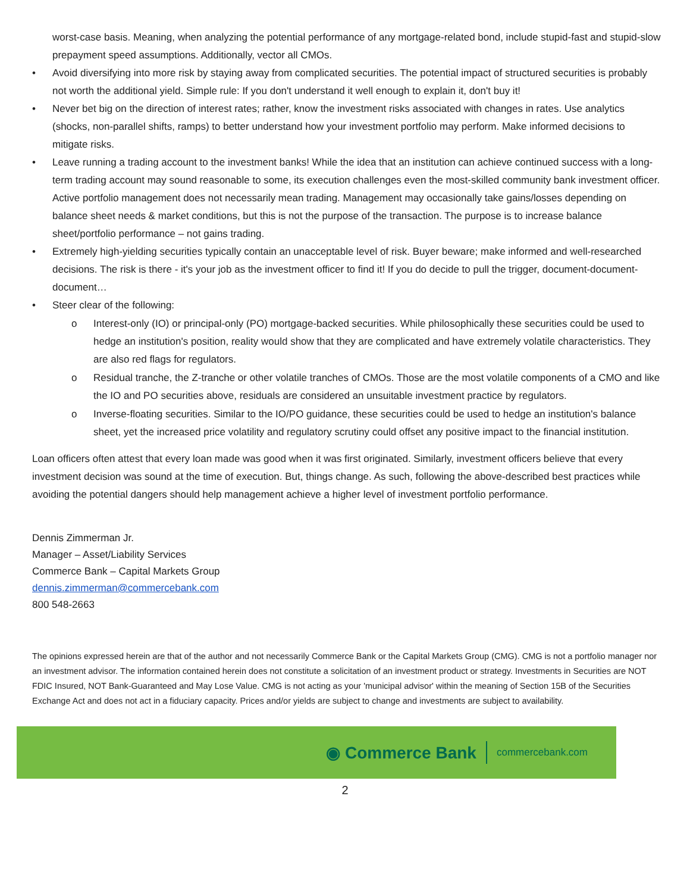worst-case basis. Meaning, when analyzing the potential performance of any mortgage-related bond, include stupid-fast and stupid-slow prepayment speed assumptions. Additionally, vector all CMOs.
• Avoid diversifying into more risk by staying away from complicated securities. The potential impact of structured securities is probably not worth the additional yield. Simple rule: If you don't understand it well enough to explain it, don't buy it!
• Never bet big on the direction of interest rates; rather, know the investment risks associated with changes in rates. Use analytics (shocks, non-parallel shifts, ramps) to better understand how your investment portfolio may perform. Make informed decisions to mitigate risks.
• Leave running a trading account to the investment banks! While the idea that an institution can achieve continued success with a long-term trading account may sound reasonable to some, its execution challenges even the most-skilled community bank investment officer. Active portfolio management does not necessarily mean trading. Management may occasionally take gains/losses depending on balance sheet needs & market conditions, but this is not the purpose of the transaction. The purpose is to increase balance sheet/portfolio performance – not gains trading.
• Extremely high-yielding securities typically contain an unacceptable level of risk. Buyer beware; make informed and well-researched decisions. The risk is there - it's your job as the investment officer to find it! If you do decide to pull the trigger, document-document-document…
• Steer clear of the following:
o Interest-only (IO) or principal-only (PO) mortgage-backed securities. While philosophically these securities could be used to hedge an institution's position, reality would show that they are complicated and have extremely volatile characteristics. They are also red flags for regulators.
o Residual tranche, the Z-tranche or other volatile tranches of CMOs. Those are the most volatile components of a CMO and like the IO and PO securities above, residuals are considered an unsuitable investment practice by regulators.
o Inverse-floating securities. Similar to the IO/PO guidance, these securities could be used to hedge an institution's balance sheet, yet the increased price volatility and regulatory scrutiny could offset any positive impact to the financial institution.
Loan officers often attest that every loan made was good when it was first originated. Similarly, investment officers believe that every investment decision was sound at the time of execution. But, things change. As such, following the above-described best practices while avoiding the potential dangers should help management achieve a higher level of investment portfolio performance.
Dennis Zimmerman Jr.
Manager – Asset/Liability Services
Commerce Bank – Capital Markets Group
dennis.zimmerman@commercebank.com
800 548-2663
The opinions expressed herein are that of the author and not necessarily Commerce Bank or the Capital Markets Group (CMG). CMG is not a portfolio manager nor an investment advisor. The information contained herein does not constitute a solicitation of an investment product or strategy. Investments in Securities are NOT FDIC Insured, NOT Bank-Guaranteed and May Lose Value. CMG is not acting as your 'municipal advisor' within the meaning of Section 15B of the Securities Exchange Act and does not act in a fiduciary capacity. Prices and/or yields are subject to change and investments are subject to availability.
◉ Commerce Bank commercebank.com
2